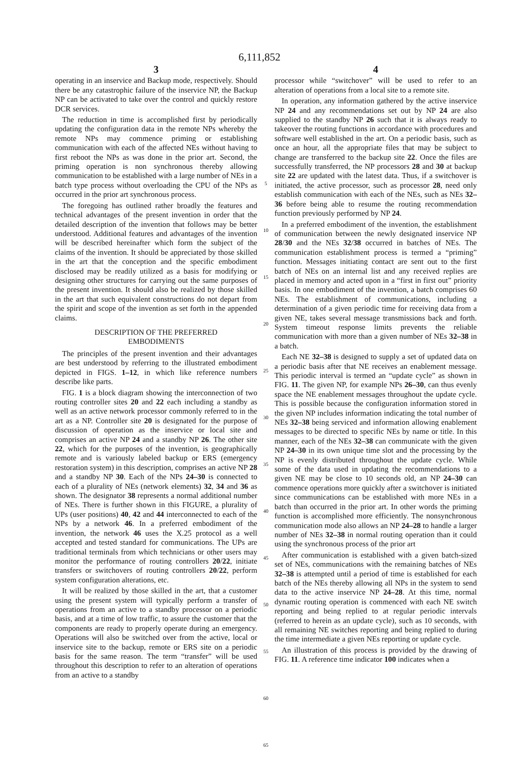6,111,852
3
operating in an inservice and Backup mode, respectively. Should there be any catastrophic failure of the inservice NP, the Backup NP can be activated to take over the control and quickly restore DCR services.
The reduction in time is accomplished first by periodically updating the configuration data in the remote NPs whereby the remote NPs may commence priming or establishing communication with each of the affected NEs without having to first reboot the NPs as was done in the prior art. Second, the priming operation is non synchronous thereby allowing communication to be established with a large number of NEs in a batch type process without overloading the CPU of the NPs as occurred in the prior art synchronous process.
The foregoing has outlined rather broadly the features and technical advantages of the present invention in order that the detailed description of the invention that follows may be better understood. Additional features and advantages of the invention will be described hereinafter which form the subject of the claims of the invention. It should be appreciated by those skilled in the art that the conception and the specific embodiment disclosed may be readily utilized as a basis for modifying or designing other structures for carrying out the same purposes of the present invention. It should also be realized by those skilled in the art that such equivalent constructions do not depart from the spirit and scope of the invention as set forth in the appended claims.
DESCRIPTION OF THE PREFERRED
EMBODIMENTS
The principles of the present invention and their advantages are best understood by referring to the illustrated embodiment depicted in FIGS. 1–12, in which like reference numbers describe like parts.
FIG. 1 is a block diagram showing the interconnection of two routing controller sites 20 and 22 each including a standby as well as an active network processor commonly referred to in the art as a NP. Controller site 20 is designated for the purpose of discussion of operation as the inservice or local site and comprises an active NP 24 and a standby NP 26. The other site 22, which for the purposes of the invention, is geographically remote and is variously labeled backup or ERS (emergency restoration system) in this description, comprises an active NP 28 and a standby NP 30. Each of the NPs 24–30 is connected to each of a plurality of NEs (network elements) 32, 34 and 36 as shown. The designator 38 represents a normal additional number of NEs. There is further shown in this FIGURE, a plurality of UPs (user positions) 40, 42 and 44 interconnected to each of the NPs by a network 46. In a preferred embodiment of the invention, the network 46 uses the X.25 protocol as a well accepted and tested standard for communications. The UPs are traditional terminals from which technicians or other users may monitor the performance of routing controllers 20/22, initiate transfers or switchovers of routing controllers 20/22, perform system configuration alterations, etc.
It will be realized by those skilled in the art, that a customer using the present system will typically perform a transfer of operations from an active to a standby processor on a periodic basis, and at a time of low traffic, to assure the customer that the components are ready to properly operate during an emergency. Operations will also be switched over from the active, local or inservice site to the backup, remote or ERS site on a periodic basis for the same reason. The term “transfer” will be used throughout this description to refer to an alteration of operations from an active to a standby
5
10
15
20
25
30
35
40
45
50
55
60
65
4
processor while “switchover” will be used to refer to an alteration of operations from a local site to a remote site.
In operation, any information gathered by the active inservice NP 24 and any recommendations set out by NP 24 are also supplied to the standby NP 26 such that it is always ready to takeover the routing functions in accordance with procedures and software well established in the art. On a periodic basis, such as once an hour, all the appropriate files that may be subject to change are transferred to the backup site 22. Once the files are successfully transferred, the NP processors 28 and 30 at backup site 22 are updated with the latest data. Thus, if a switchover is initiated, the active processor, such as processor 28, need only establish communication with each of the NEs, such as NEs 32–36 before being able to resume the routing recommendation function previously performed by NP 24.
In a preferred embodiment of the invention, the establishment of communication between the newly designated inservice NP 28/30 and the NEs 32/38 occurred in batches of NEs. The communication establishment process is termed a “priming” function. Messages initiating contact are sent out to the first batch of NEs on an internal list and any received replies are placed in memory and acted upon in a “first in first out” priority basis. In one embodiment of the invention, a batch comprises 60 NEs. The establishment of communications, including a determination of a given periodic time for receiving data from a given NE, takes several message transmissions back and forth. System timeout response limits prevents the reliable communication with more than a given number of NEs 32–38 in a batch.
Each NE 32–38 is designed to supply a set of updated data on a periodic basis after that NE receives an enablement message. This periodic interval is termed an “update cycle” as shown in FIG. 11. The given NP, for example NPs 26–30, can thus evenly space the NE enablement messages throughout the update cycle. This is possible because the configuration information stored in the given NP includes information indicating the total number of NEs 32–38 being serviced and information allowing enablement messages to be directed to specific NEs by name or title. In this manner, each of the NEs 32–38 can communicate with the given NP 24–30 in its own unique time slot and the processing by the NP is evenly distributed throughout the update cycle. While some of the data used in updating the recommendations to a given NE may be close to 10 seconds old, an NP 24–30 can commence operations more quickly after a switchover is initiated since communications can be established with more NEs in a batch than occurred in the prior art. In other words the priming function is accomplished more efficiently. The nonsynchronous communication mode also allows an NP 24–28 to handle a larger number of NEs 32–38 in normal routing operation than it could using the synchronous process of the prior art
After communication is established with a given batch-sized set of NEs, communications with the remaining batches of NEs 32–38 is attempted until a period of time is established for each batch of the NEs thereby allowing all NPs in the system to send data to the active inservice NP 24–28. At this time, normal dynamic routing operation is commenced with each NE switch reporting and being replied to at regular periodic intervals (referred to herein as an update cycle), such as 10 seconds, with all remaining NE switches reporting and being replied to during the time intermediate a given NEs reporting or update cycle.
An illustration of this process is provided by the drawing of FIG. 11. A reference time indicator 100 indicates when a